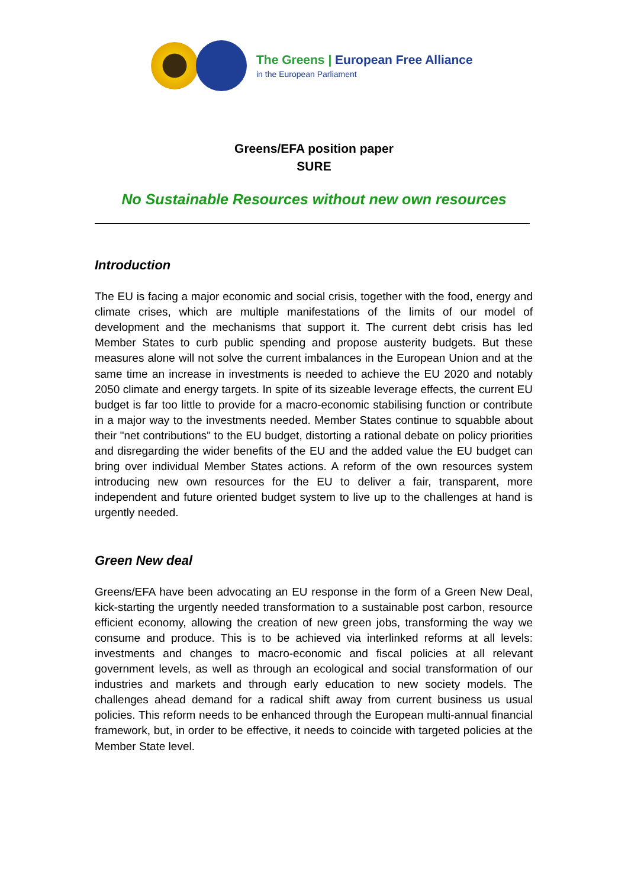The Greens | European Free Alliance
in the European Parliament
Greens/EFA position paper
SURE
No Sustainable Resources without new own resources
Introduction
The EU is facing a major economic and social crisis, together with the food, energy and climate crises, which are multiple manifestations of the limits of our model of development and the mechanisms that support it. The current debt crisis has led Member States to curb public spending and propose austerity budgets. But these measures alone will not solve the current imbalances in the European Union and at the same time an increase in investments is needed to achieve the EU 2020 and notably 2050 climate and energy targets. In spite of its sizeable leverage effects, the current EU budget is far too little to provide for a macro-economic stabilising function or contribute in a major way to the investments needed. Member States continue to squabble about their "net contributions" to the EU budget, distorting a rational debate on policy priorities and disregarding the wider benefits of the EU and the added value the EU budget can bring over individual Member States actions. A reform of the own resources system introducing new own resources for the EU to deliver a fair, transparent, more independent and future oriented budget system to live up to the challenges at hand is urgently needed.
Green New deal
Greens/EFA have been advocating an EU response in the form of a Green New Deal, kick-starting the urgently needed transformation to a sustainable post carbon, resource efficient economy, allowing the creation of new green jobs, transforming the way we consume and produce. This is to be achieved via interlinked reforms at all levels: investments and changes to macro-economic and fiscal policies at all relevant government levels, as well as through an ecological and social transformation of our industries and markets and through early education to new society models. The challenges ahead demand for a radical shift away from current business us usual policies. This reform needs to be enhanced through the European multi-annual financial framework, but, in order to be effective, it needs to coincide with targeted policies at the Member State level.